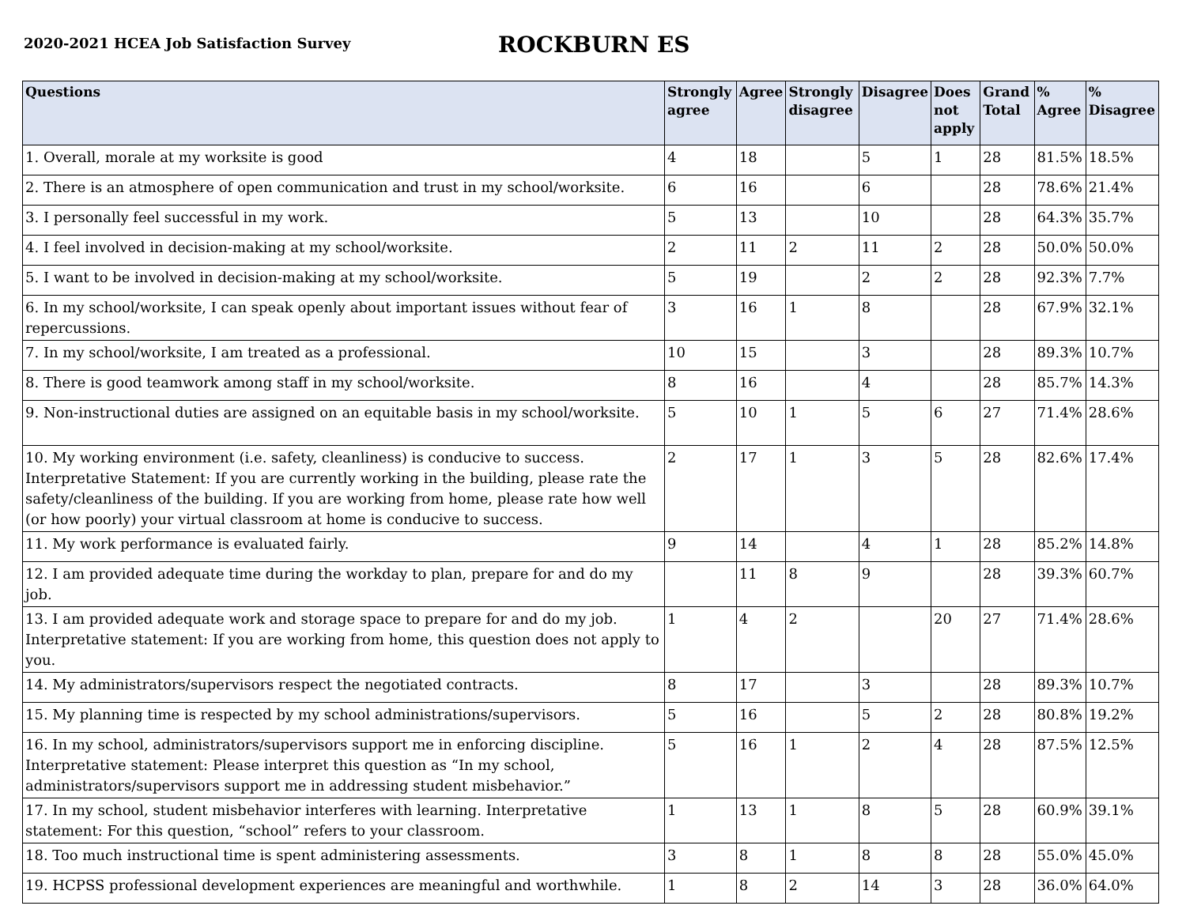2020-2021 HCEA Job Satisfaction Survey
ROCKBURN ES
| Questions | Strongly agree | Agree | Strongly disagree | Disagree | Does not apply | Grand Total | % Agree | % Disagree |
| --- | --- | --- | --- | --- | --- | --- | --- | --- |
| 1. Overall, morale at my worksite is good | 4 | 18 | | 5 | 1 | 28 | 81.5% | 18.5% |
| 2. There is an atmosphere of open communication and trust in my school/worksite. | 6 | 16 | | 6 | | 28 | 78.6% | 21.4% |
| 3. I personally feel successful in my work. | 5 | 13 | | 10 | | 28 | 64.3% | 35.7% |
| 4. I feel involved in decision-making at my school/worksite. | 2 | 11 | 2 | 11 | 2 | 28 | 50.0% | 50.0% |
| 5. I want to be involved in decision-making at my school/worksite. | 5 | 19 | | 2 | 2 | 28 | 92.3% | 7.7% |
| 6. In my school/worksite, I can speak openly about important issues without fear of repercussions. | 3 | 16 | 1 | 8 | | 28 | 67.9% | 32.1% |
| 7. In my school/worksite, I am treated as a professional. | 10 | 15 | | 3 | | 28 | 89.3% | 10.7% |
| 8. There is good teamwork among staff in my school/worksite. | 8 | 16 | | 4 | | 28 | 85.7% | 14.3% |
| 9. Non-instructional duties are assigned on an equitable basis in my school/worksite. | 5 | 10 | 1 | 5 | 6 | 27 | 71.4% | 28.6% |
| 10. My working environment (i.e. safety, cleanliness) is conducive to success. Interpretative Statement: If you are currently working in the building, please rate the safety/cleanliness of the building. If you are working from home, please rate how well (or how poorly) your virtual classroom at home is conducive to success. | 2 | 17 | 1 | 3 | 5 | 28 | 82.6% | 17.4% |
| 11. My work performance is evaluated fairly. | 9 | 14 | | 4 | 1 | 28 | 85.2% | 14.8% |
| 12. I am provided adequate time during the workday to plan, prepare for and do my job. | | 11 | 8 | 9 | | 28 | 39.3% | 60.7% |
| 13. I am provided adequate work and storage space to prepare for and do my job. Interpretative statement: If you are working from home, this question does not apply to you. | 1 | 4 | 2 | | 20 | 27 | 71.4% | 28.6% |
| 14. My administrators/supervisors respect the negotiated contracts. | 8 | 17 | | 3 | | 28 | 89.3% | 10.7% |
| 15. My planning time is respected by my school administrations/supervisors. | 5 | 16 | | 5 | 2 | 28 | 80.8% | 19.2% |
| 16. In my school, administrators/supervisors support me in enforcing discipline. Interpretative statement: Please interpret this question as “In my school, administrators/supervisors support me in addressing student misbehavior.” | 5 | 16 | 1 | 2 | 4 | 28 | 87.5% | 12.5% |
| 17. In my school, student misbehavior interferes with learning. Interpretative statement: For this question, “school” refers to your classroom. | 1 | 13 | 1 | 8 | 5 | 28 | 60.9% | 39.1% |
| 18. Too much instructional time is spent administering assessments. | 3 | 8 | 1 | 8 | 8 | 28 | 55.0% | 45.0% |
| 19. HCPSS professional development experiences are meaningful and worthwhile. | 1 | 8 | 2 | 14 | 3 | 28 | 36.0% | 64.0% |